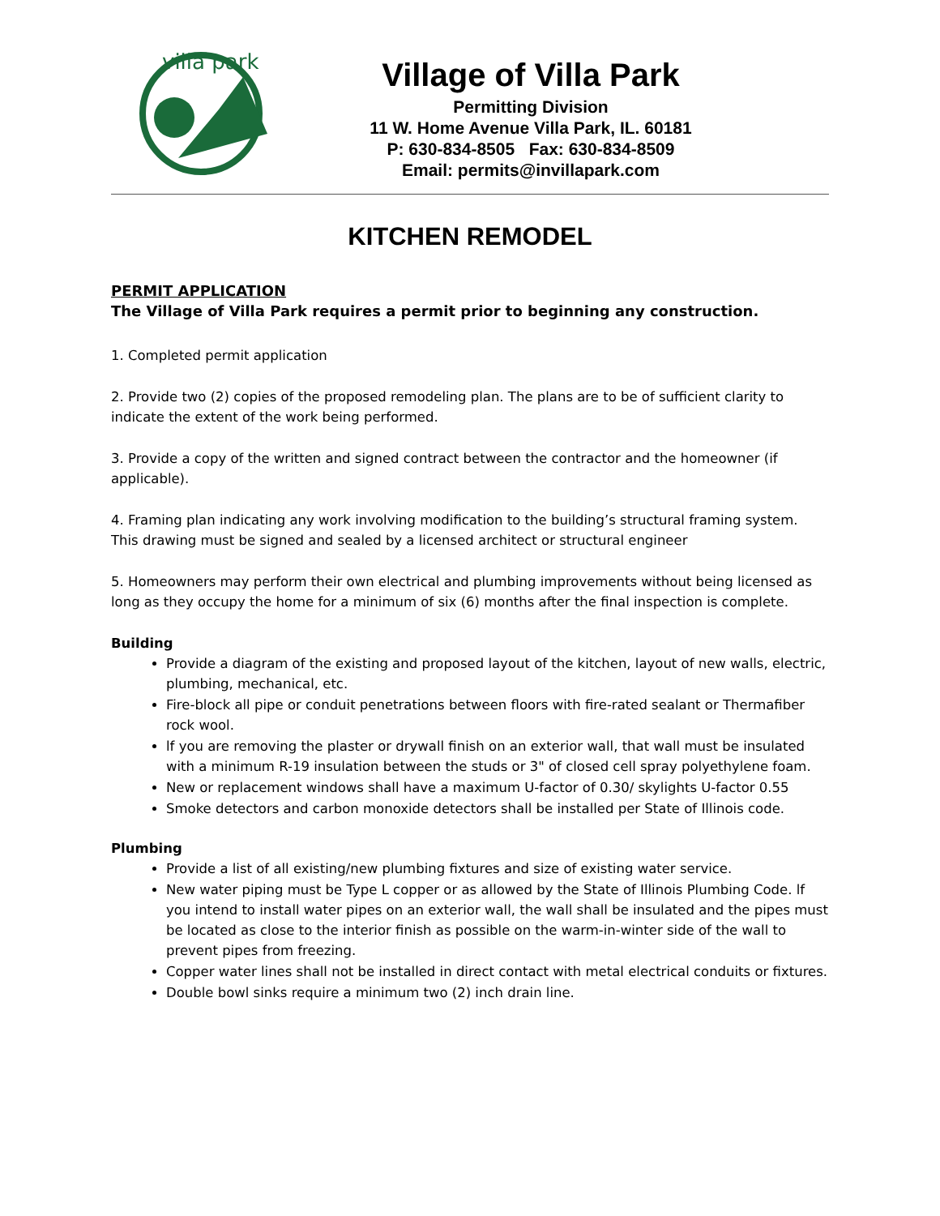villa park
Village of Villa Park
Permitting Division
11 W. Home Avenue Villa Park, IL. 60181
P: 630-834-8505 Fax: 630-834-8509
Email: permits@invillapark.com
KITCHEN REMODEL
PERMIT APPLICATION
The Village of Villa Park requires a permit prior to beginning any construction.
1. Completed permit application
2. Provide two (2) copies of the proposed remodeling plan. The plans are to be of sufficient clarity to indicate the extent of the work being performed.
3. Provide a copy of the written and signed contract between the contractor and the homeowner (if applicable).
4. Framing plan indicating any work involving modification to the building’s structural framing system. This drawing must be signed and sealed by a licensed architect or structural engineer
5. Homeowners may perform their own electrical and plumbing improvements without being licensed as long as they occupy the home for a minimum of six (6) months after the final inspection is complete.
Building
Provide a diagram of the existing and proposed layout of the kitchen, layout of new walls, electric, plumbing, mechanical, etc.
Fire-block all pipe or conduit penetrations between floors with fire-rated sealant or Thermafiber rock wool.
lf you are removing the plaster or drywall finish on an exterior wall, that wall must be insulated with a minimum R-19 insulation between the studs or 3" of closed cell spray polyethylene foam.
New or replacement windows shall have a maximum U-factor of 0.30/ skylights U-factor 0.55
Smoke detectors and carbon monoxide detectors shall be installed per State of Illinois code.
Plumbing
Provide a list of all existing/new plumbing fixtures and size of existing water service.
New water piping must be Type L copper or as allowed by the State of Illinois Plumbing Code. lf you intend to install water pipes on an exterior wall, the wall shall be insulated and the pipes must be located as close to the interior finish as possible on the warm-in-winter side of the wall to prevent pipes from freezing.
Copper water lines shall not be installed in direct contact with metal electrical conduits or fixtures.
Double bowl sinks require a minimum two (2) inch drain line.